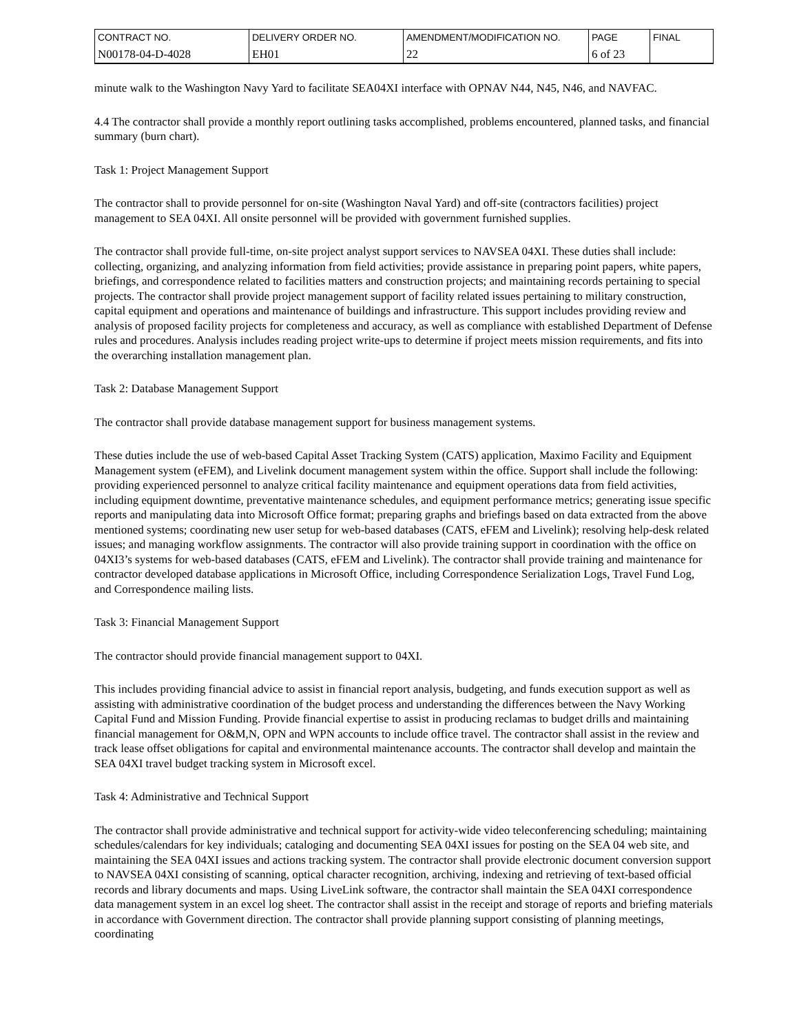| CONTRACT NO. | DELIVERY ORDER NO. | AMENDMENT/MODIFICATION NO. | PAGE | FINAL |
| N00178-04-D-4028 | EH01 | 22 | 6 of 23 | |
minute walk to the Washington Navy Yard to facilitate SEA04XI interface with OPNAV N44, N45, N46, and NAVFAC.
4.4 The contractor shall provide a monthly report outlining tasks accomplished, problems encountered, planned tasks, and financial summary (burn chart).
Task 1: Project Management Support
The contractor shall to provide personnel for on-site (Washington Naval Yard) and off-site (contractors facilities) project management to SEA 04XI. All onsite personnel will be provided with government furnished supplies.
The contractor shall provide full-time, on-site project analyst support services to NAVSEA 04XI. These duties shall include: collecting, organizing, and analyzing information from field activities; provide assistance in preparing point papers, white papers, briefings, and correspondence related to facilities matters and construction projects; and maintaining records pertaining to special projects. The contractor shall provide project management support of facility related issues pertaining to military construction, capital equipment and operations and maintenance of buildings and infrastructure. This support includes providing review and analysis of proposed facility projects for completeness and accuracy, as well as compliance with established Department of Defense rules and procedures. Analysis includes reading project write-ups to determine if project meets mission requirements, and fits into the overarching installation management plan.
Task 2: Database Management Support
The contractor shall provide database management support for business management systems.
These duties include the use of web-based Capital Asset Tracking System (CATS) application, Maximo Facility and Equipment Management system (eFEM), and Livelink document management system within the office. Support shall include the following: providing experienced personnel to analyze critical facility maintenance and equipment operations data from field activities, including equipment downtime, preventative maintenance schedules, and equipment performance metrics; generating issue specific reports and manipulating data into Microsoft Office format; preparing graphs and briefings based on data extracted from the above mentioned systems; coordinating new user setup for web-based databases (CATS, eFEM and Livelink); resolving help-desk related issues; and managing workflow assignments. The contractor will also provide training support in coordination with the office on 04XI3’s systems for web-based databases (CATS, eFEM and Livelink). The contractor shall provide training and maintenance for contractor developed database applications in Microsoft Office, including Correspondence Serialization Logs, Travel Fund Log, and Correspondence mailing lists.
Task 3: Financial Management Support
The contractor should provide financial management support to 04XI.
This includes providing financial advice to assist in financial report analysis, budgeting, and funds execution support as well as assisting with administrative coordination of the budget process and understanding the differences between the Navy Working Capital Fund and Mission Funding. Provide financial expertise to assist in producing reclamas to budget drills and maintaining financial management for O&M,N, OPN and WPN accounts to include office travel. The contractor shall assist in the review and track lease offset obligations for capital and environmental maintenance accounts. The contractor shall develop and maintain the SEA 04XI travel budget tracking system in Microsoft excel.
Task 4: Administrative and Technical Support
The contractor shall provide administrative and technical support for activity-wide video teleconferencing scheduling; maintaining schedules/calendars for key individuals; cataloging and documenting SEA 04XI issues for posting on the SEA 04 web site, and maintaining the SEA 04XI issues and actions tracking system. The contractor shall provide electronic document conversion support to NAVSEA 04XI consisting of scanning, optical character recognition, archiving, indexing and retrieving of text-based official records and library documents and maps. Using LiveLink software, the contractor shall maintain the SEA 04XI correspondence data management system in an excel log sheet. The contractor shall assist in the receipt and storage of reports and briefing materials in accordance with Government direction. The contractor shall provide planning support consisting of planning meetings, coordinating